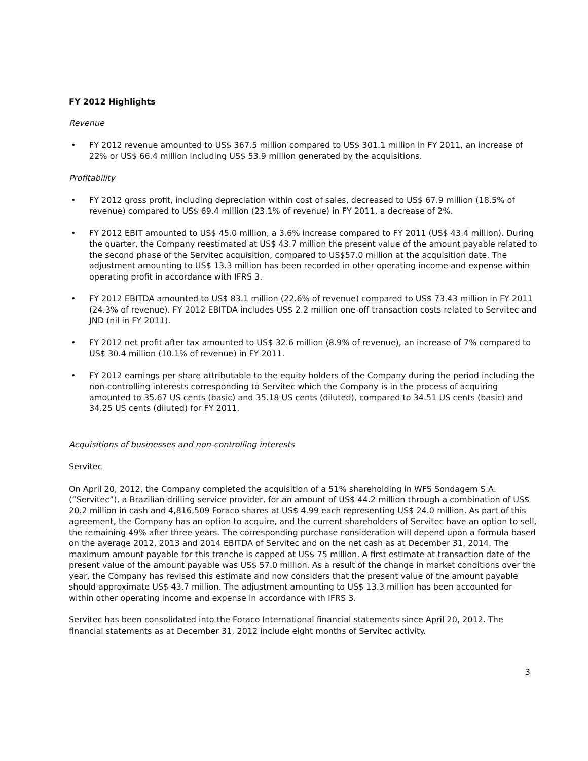FY 2012 Highlights
Revenue
• FY 2012 revenue amounted to US$ 367.5 million compared to US$ 301.1 million in FY 2011, an increase of 22% or US$ 66.4 million including US$ 53.9 million generated by the acquisitions.
Profitability
• FY 2012 gross profit, including depreciation within cost of sales, decreased to US$ 67.9 million (18.5% of revenue) compared to US$ 69.4 million (23.1% of revenue) in FY 2011, a decrease of 2%.
• FY 2012 EBIT amounted to US$ 45.0 million, a 3.6% increase compared to FY 2011 (US$ 43.4 million). During the quarter, the Company reestimated at US$ 43.7 million the present value of the amount payable related to the second phase of the Servitec acquisition, compared to US$57.0 million at the acquisition date. The adjustment amounting to US$ 13.3 million has been recorded in other operating income and expense within operating profit in accordance with IFRS 3.
• FY 2012 EBITDA amounted to US$ 83.1 million (22.6% of revenue) compared to US$ 73.43 million in FY 2011 (24.3% of revenue). FY 2012 EBITDA includes US$ 2.2 million one-off transaction costs related to Servitec and JND (nil in FY 2011).
• FY 2012 net profit after tax amounted to US$ 32.6 million (8.9% of revenue), an increase of 7% compared to US$ 30.4 million (10.1% of revenue) in FY 2011.
• FY 2012 earnings per share attributable to the equity holders of the Company during the period including the non-controlling interests corresponding to Servitec which the Company is in the process of acquiring amounted to 35.67 US cents (basic) and 35.18 US cents (diluted), compared to 34.51 US cents (basic) and 34.25 US cents (diluted) for FY 2011.
Acquisitions of businesses and non-controlling interests
Servitec
On April 20, 2012, the Company completed the acquisition of a 51% shareholding in WFS Sondagem S.A. (“Servitec”), a Brazilian drilling service provider, for an amount of US$ 44.2 million through a combination of US$ 20.2 million in cash and 4,816,509 Foraco shares at US$ 4.99 each representing US$ 24.0 million. As part of this agreement, the Company has an option to acquire, and the current shareholders of Servitec have an option to sell, the remaining 49% after three years. The corresponding purchase consideration will depend upon a formula based on the average 2012, 2013 and 2014 EBITDA of Servitec and on the net cash as at December 31, 2014. The maximum amount payable for this tranche is capped at US$ 75 million. A first estimate at transaction date of the present value of the amount payable was US$ 57.0 million. As a result of the change in market conditions over the year, the Company has revised this estimate and now considers that the present value of the amount payable should approximate US$ 43.7 million. The adjustment amounting to US$ 13.3 million has been accounted for within other operating income and expense in accordance with IFRS 3.
Servitec has been consolidated into the Foraco International financial statements since April 20, 2012. The financial statements as at December 31, 2012 include eight months of Servitec activity.
3